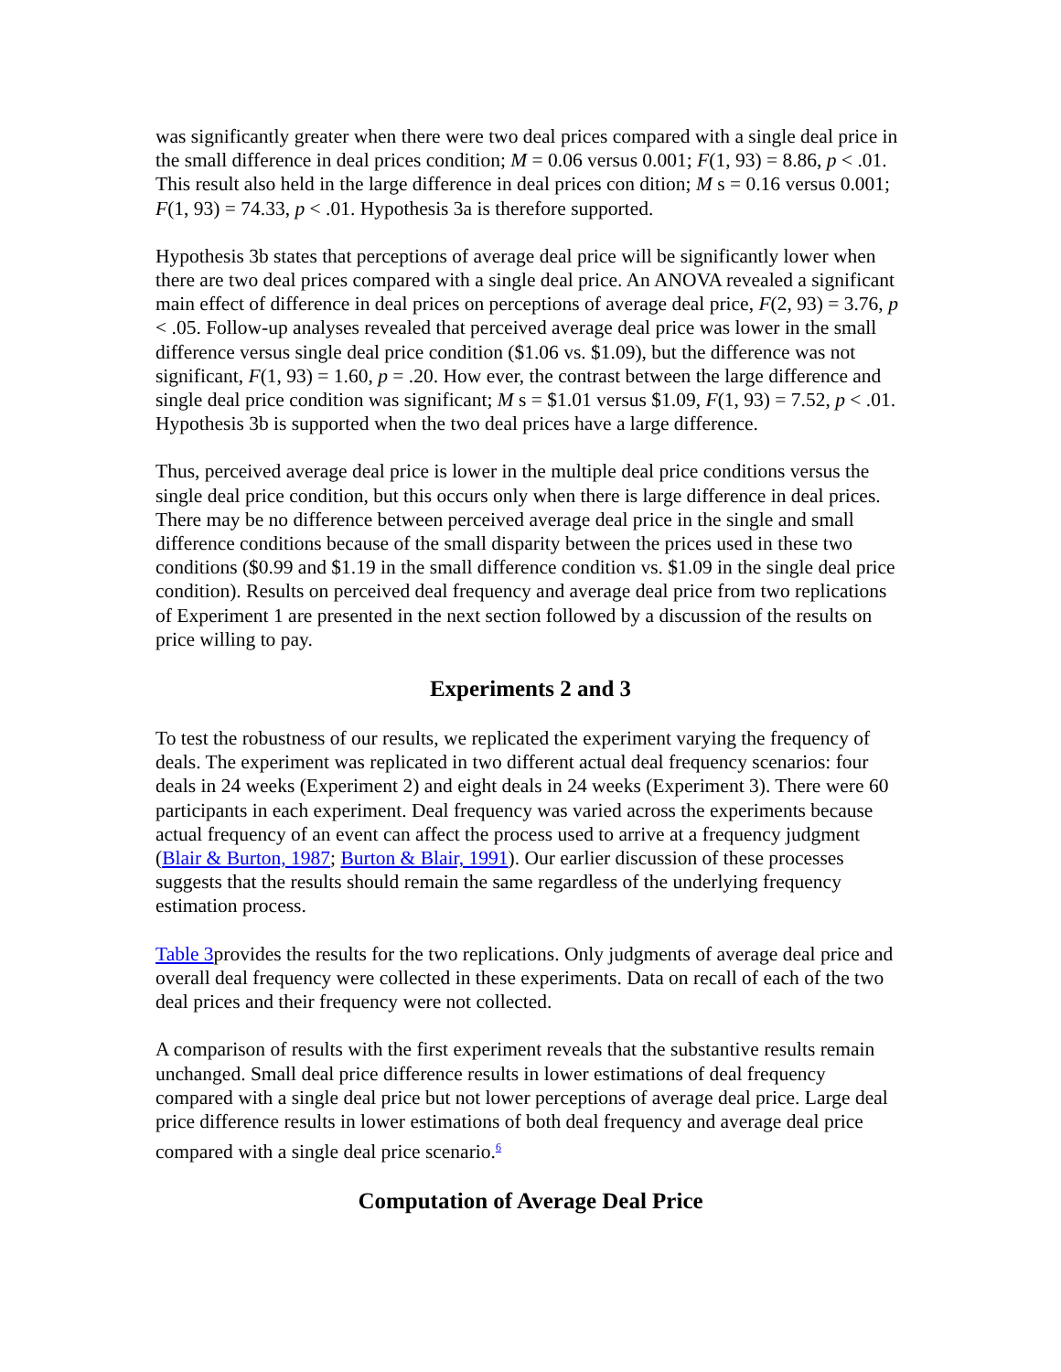was significantly greater when there were two deal prices compared with a single deal price in the small difference in deal prices condition; M = 0.06 versus 0.001; F(1, 93) = 8.86, p < .01. This result also held in the large difference in deal prices con dition; M s = 0.16 versus 0.001; F(1, 93) = 74.33, p < .01. Hypothesis 3a is therefore supported.
Hypothesis 3b states that perceptions of average deal price will be significantly lower when there are two deal prices compared with a single deal price. An ANOVA revealed a significant main effect of difference in deal prices on perceptions of average deal price, F(2, 93) = 3.76, p < .05. Follow-up analyses revealed that perceived average deal price was lower in the small difference versus single deal price condition ($1.06 vs. $1.09), but the difference was not significant, F(1, 93) = 1.60, p = .20. How ever, the contrast between the large difference and single deal price condition was significant; M s = $1.01 versus $1.09, F(1, 93) = 7.52, p < .01. Hypothesis 3b is supported when the two deal prices have a large difference.
Thus, perceived average deal price is lower in the multiple deal price conditions versus the single deal price condition, but this occurs only when there is large difference in deal prices. There may be no difference between perceived average deal price in the single and small difference conditions because of the small disparity between the prices used in these two conditions ($0.99 and $1.19 in the small difference condition vs. $1.09 in the single deal price condition). Results on perceived deal frequency and average deal price from two replications of Experiment 1 are presented in the next section followed by a discussion of the results on price willing to pay.
Experiments 2 and 3
To test the robustness of our results, we replicated the experiment varying the frequency of deals. The experiment was replicated in two different actual deal frequency scenarios: four deals in 24 weeks (Experiment 2) and eight deals in 24 weeks (Experiment 3). There were 60 participants in each experiment. Deal frequency was varied across the experiments because actual frequency of an event can affect the process used to arrive at a frequency judgment (Blair & Burton, 1987; Burton & Blair, 1991). Our earlier discussion of these processes suggests that the results should remain the same regardless of the underlying frequency estimation process.
Table 3provides the results for the two replications. Only judgments of average deal price and overall deal frequency were collected in these experiments. Data on recall of each of the two deal prices and their frequency were not collected.
A comparison of results with the first experiment reveals that the substantive results remain unchanged. Small deal price difference results in lower estimations of deal frequency compared with a single deal price but not lower perceptions of average deal price. Large deal price difference results in lower estimations of both deal frequency and average deal price compared with a single deal price scenario.<sup>6</sup>
Computation of Average Deal Price